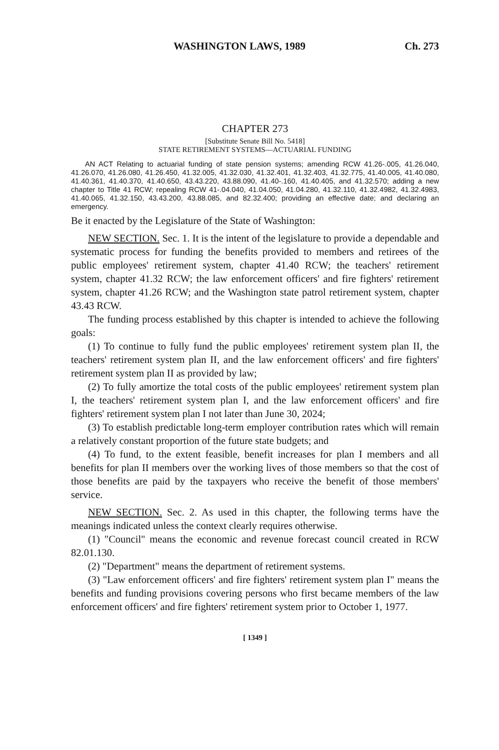WASHINGTON LAWS, 1989 Ch. 273
CHAPTER 273
[Substitute Senate Bill No. 5418]
STATE RETIREMENT SYSTEMS—ACTUARIAL FUNDING
AN ACT Relating to actuarial funding of state pension systems; amending RCW 41.26-.005, 41.26.040, 41.26.070, 41.26.080, 41.26.450, 41.32.005, 41.32.030, 41.32.401, 41.32.403, 41.32.775, 41.40.005, 41.40.080, 41.40.361, 41.40.370, 41.40.650, 43.43.220, 43.88.090, 41.40-.160, 41.40.405, and 41.32.570; adding a new chapter to Title 41 RCW; repealing RCW 41-.04.040, 41.04.050, 41.04.280, 41.32.110, 41.32.4982, 41.32.4983, 41.40.065, 41.32.150, 43.43.200, 43.88.085, and 82.32.400; providing an effective date; and declaring an emergency.
Be it enacted by the Legislature of the State of Washington:
NEW SECTION. Sec. 1. It is the intent of the legislature to provide a dependable and systematic process for funding the benefits provided to members and retirees of the public employees' retirement system, chapter 41.40 RCW; the teachers' retirement system, chapter 41.32 RCW; the law enforcement officers' and fire fighters' retirement system, chapter 41.26 RCW; and the Washington state patrol retirement system, chapter 43.43 RCW.
The funding process established by this chapter is intended to achieve the following goals:
(1) To continue to fully fund the public employees' retirement system plan II, the teachers' retirement system plan II, and the law enforcement officers' and fire fighters' retirement system plan II as provided by law;
(2) To fully amortize the total costs of the public employees' retirement system plan I, the teachers' retirement system plan I, and the law enforcement officers' and fire fighters' retirement system plan I not later than June 30, 2024;
(3) To establish predictable long-term employer contribution rates which will remain a relatively constant proportion of the future state budgets; and
(4) To fund, to the extent feasible, benefit increases for plan I members and all benefits for plan II members over the working lives of those members so that the cost of those benefits are paid by the taxpayers who receive the benefit of those members' service.
NEW SECTION. Sec. 2. As used in this chapter, the following terms have the meanings indicated unless the context clearly requires otherwise.
(1) "Council" means the economic and revenue forecast council created in RCW 82.01.130.
(2) "Department" means the department of retirement systems.
(3) "Law enforcement officers' and fire fighters' retirement system plan I" means the benefits and funding provisions covering persons who first became members of the law enforcement officers' and fire fighters' retirement system prior to October 1, 1977.
[ 1349 ]